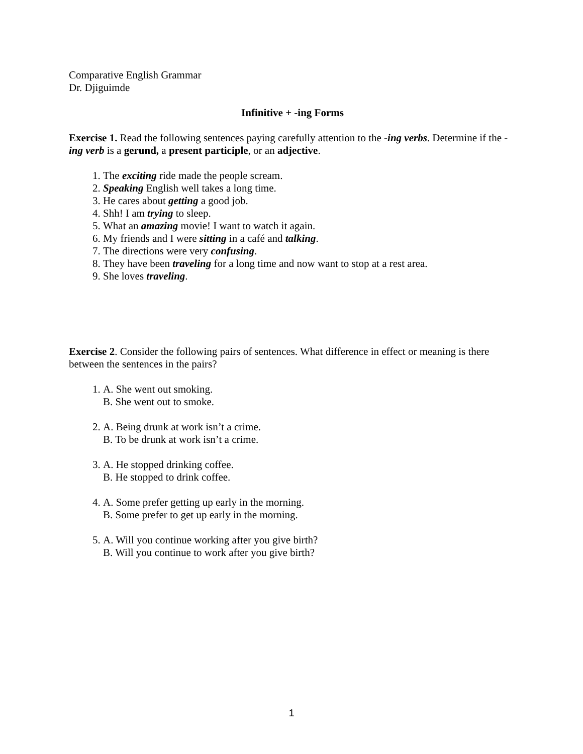Comparative English Grammar
Dr. Djiguimde
Infinitive + -ing Forms
Exercise 1. Read the following sentences paying carefully attention to the -ing verbs. Determine if the -ing verb is a gerund, a present participle, or an adjective.
1. The exciting ride made the people scream.
2. Speaking English well takes a long time.
3. He cares about getting a good job.
4. Shh! I am trying to sleep.
5. What an amazing movie! I want to watch it again.
6. My friends and I were sitting in a café and talking.
7. The directions were very confusing.
8. They have been traveling for a long time and now want to stop at a rest area.
9. She loves traveling.
Exercise 2. Consider the following pairs of sentences. What difference in effect or meaning is there between the sentences in the pairs?
1. A. She went out smoking.
B. She went out to smoke.
2. A. Being drunk at work isn’t a crime.
B. To be drunk at work isn’t a crime.
3. A. He stopped drinking coffee.
B. He stopped to drink coffee.
4. A. Some prefer getting up early in the morning.
B. Some prefer to get up early in the morning.
5. A. Will you continue working after you give birth?
B. Will you continue to work after you give birth?
1